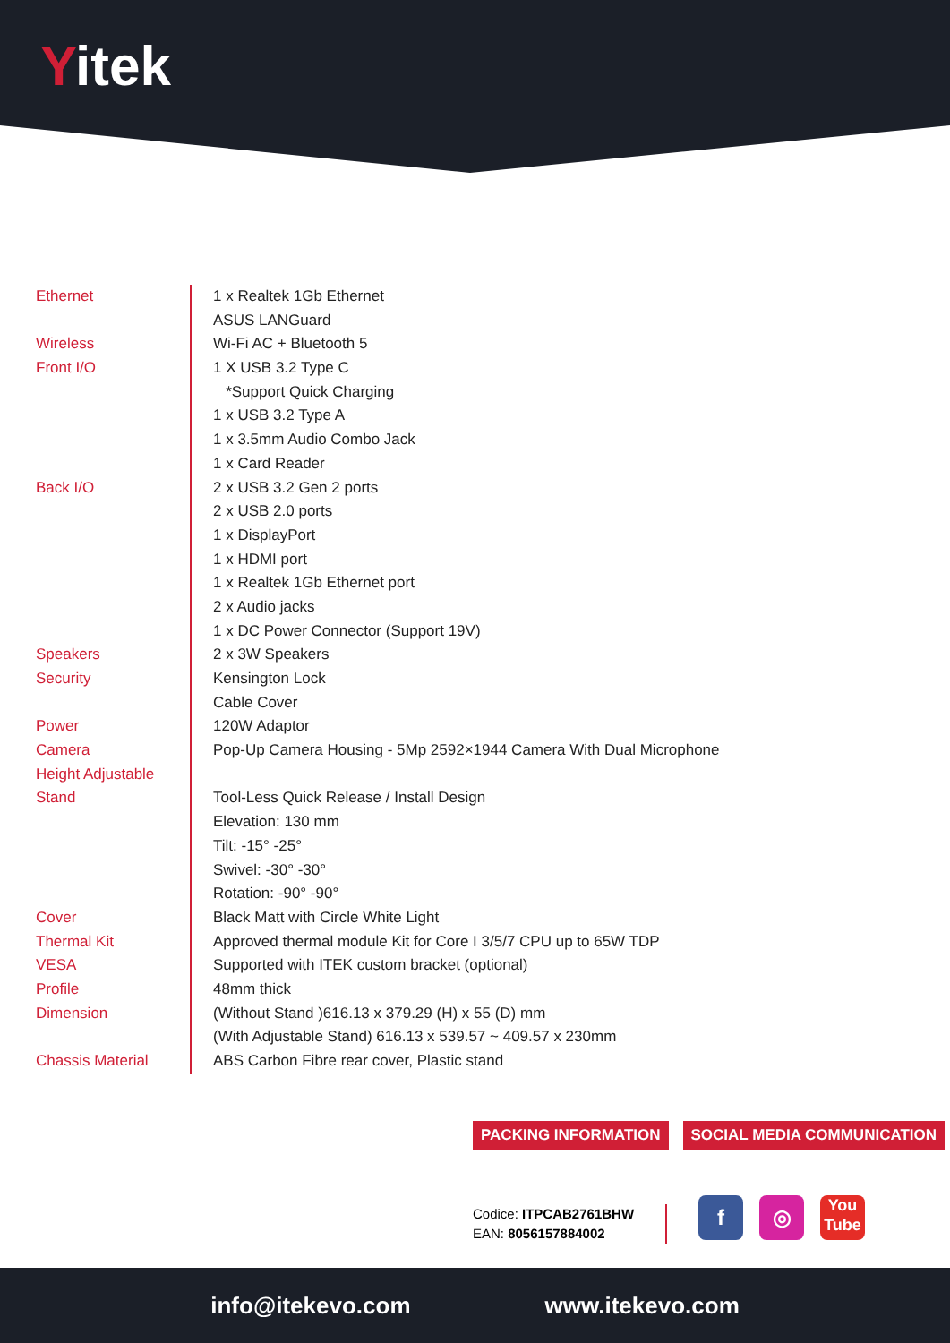Yitek
| Ethernet | 1 x Realtek 1Gb Ethernet |
| | ASUS LANGuard |
| Wireless | Wi-Fi AC + Bluetooth 5 |
| Front I/O | 1 X USB 3.2 Type C |
| | *Support Quick Charging |
| | 1 x USB 3.2 Type A |
| | 1 x 3.5mm Audio Combo Jack |
| | 1 x Card Reader |
| Back I/O | 2 x USB 3.2 Gen 2 ports |
| | 2 x USB 2.0 ports |
| | 1 x DisplayPort |
| | 1 x HDMI port |
| | 1 x Realtek 1Gb Ethernet port |
| | 2 x Audio jacks |
| | 1 x DC Power Connector (Support 19V) |
| Speakers | 2 x 3W Speakers |
| Security | Kensington Lock |
| | Cable Cover |
| Power | 120W Adaptor |
| Camera | Pop-Up Camera Housing - 5Mp 2592×1944 Camera With Dual Microphone |
| Height Adjustable | |
| Stand | Tool-Less Quick Release / Install Design |
| | Elevation: 130 mm |
| | Tilt: -15° -25° |
| | Swivel: -30° -30° |
| | Rotation: -90° -90° |
| Cover | Black Matt with Circle White Light |
| Thermal Kit | Approved thermal module Kit for Core I 3/5/7 CPU up to 65W TDP |
| VESA | Supported with ITEK custom bracket (optional) |
| Profile | 48mm thick |
| Dimension | (Without Stand )616.13 x 379.29 (H) x 55 (D) mm |
| | (With Adjustable Stand) 616.13 x 539.57 ~ 409.57 x 230mm |
| Chassis Material | ABS Carbon Fibre rear cover, Plastic stand |
PACKING INFORMATION SOCIAL MEDIA COMMUNICATION
Codice: ITPCAB2761BHW
EAN: 8056157884002
f ◎
You
Tube
info@itekevo.com www.itekevo.com